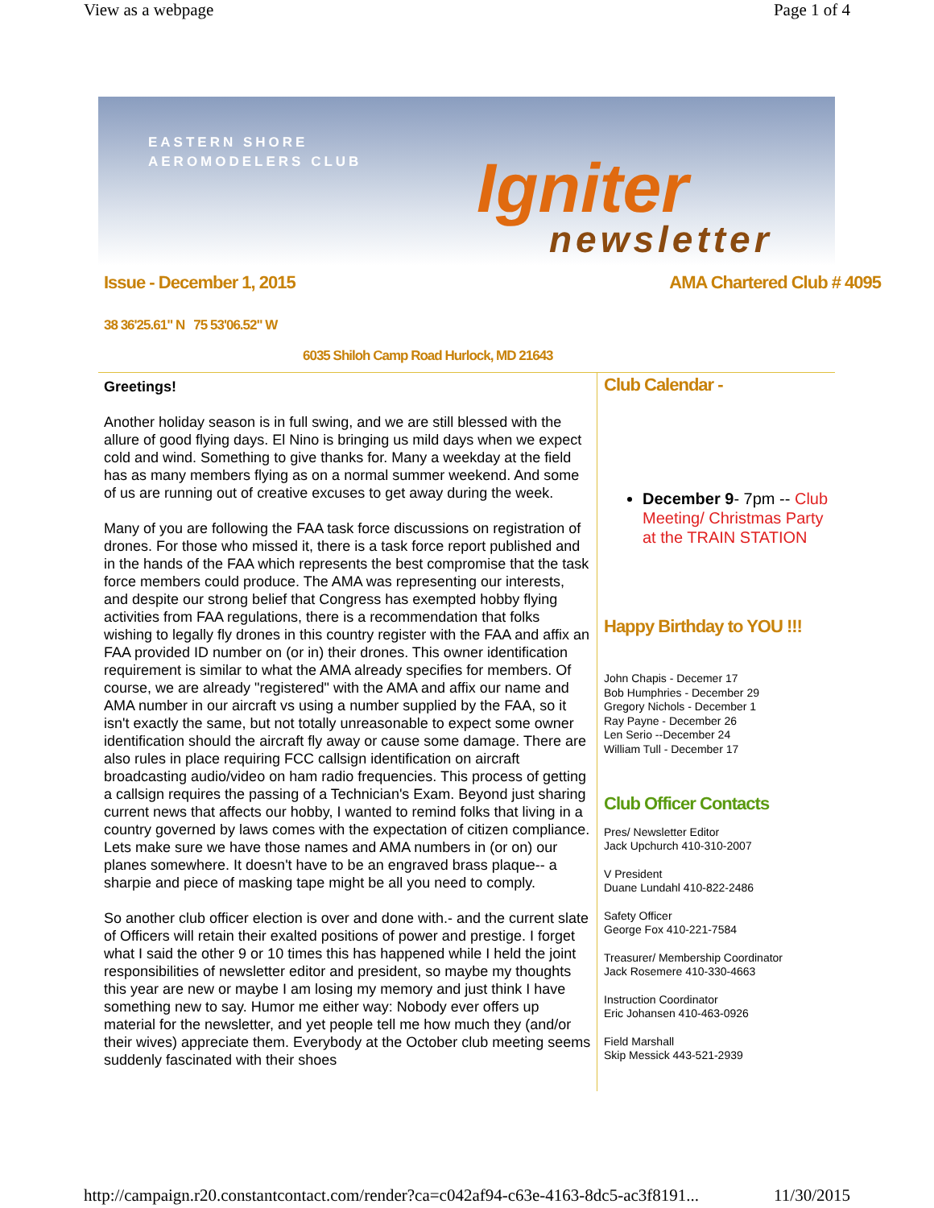View as a webpage Page 1 of 4
EASTERN SHORE
AEROMODELERS CLUB
Igniter
newsletter
Issue - December 1, 2015 AMA Chartered Club # 4095
38 36'25.61" N 75 53'06.52" W
6035 Shiloh Camp Road Hurlock, MD 21643
Greetings!
Another holiday season is in full swing, and we are still blessed with the allure of good flying days. El Nino is bringing us mild days when we expect cold and wind. Something to give thanks for. Many a weekday at the field has as many members flying as on a normal summer weekend. And some of us are running out of creative excuses to get away during the week.
Many of you are following the FAA task force discussions on registration of drones. For those who missed it, there is a task force report published and in the hands of the FAA which represents the best compromise that the task force members could produce. The AMA was representing our interests, and despite our strong belief that Congress has exempted hobby flying activities from FAA regulations, there is a recommendation that folks wishing to legally fly drones in this country register with the FAA and affix an FAA provided ID number on (or in) their drones. This owner identification requirement is similar to what the AMA already specifies for members. Of course, we are already "registered" with the AMA and affix our name and AMA number in our aircraft vs using a number supplied by the FAA, so it isn't exactly the same, but not totally unreasonable to expect some owner identification should the aircraft fly away or cause some damage. There are also rules in place requiring FCC callsign identification on aircraft broadcasting audio/video on ham radio frequencies. This process of getting a callsign requires the passing of a Technician's Exam. Beyond just sharing current news that affects our hobby, I wanted to remind folks that living in a country governed by laws comes with the expectation of citizen compliance. Lets make sure we have those names and AMA numbers in (or on) our planes somewhere. It doesn't have to be an engraved brass plaque-- a sharpie and piece of masking tape might be all you need to comply.
So another club officer election is over and done with.- and the current slate of Officers will retain their exalted positions of power and prestige. I forget what I said the other 9 or 10 times this has happened while I held the joint responsibilities of newsletter editor and president, so maybe my thoughts this year are new or maybe I am losing my memory and just think I have something new to say. Humor me either way: Nobody ever offers up material for the newsletter, and yet people tell me how much they (and/or their wives) appreciate them. Everybody at the October club meeting seems suddenly fascinated with their shoes
Club Calendar -
December 9- 7pm -- Club Meeting/ Christmas Party at the TRAIN STATION
Happy Birthday to YOU !!!
John Chapis - Decemer 17
Bob Humphries - December 29
Gregory Nichols - December 1
Ray Payne - December 26
Len Serio --December 24
William Tull - December 17
Club Officer Contacts
Pres/ Newsletter Editor
Jack Upchurch 410-310-2007
V President
Duane Lundahl 410-822-2486
Safety Officer
George Fox 410-221-7584
Treasurer/ Membership Coordinator
Jack Rosemere 410-330-4663
Instruction Coordinator
Eric Johansen 410-463-0926
Field Marshall
Skip Messick 443-521-2939
http://campaign.r20.constantcontact.com/render?ca=c042af94-c63e-4163-8dc5-ac3f8191... 11/30/2015